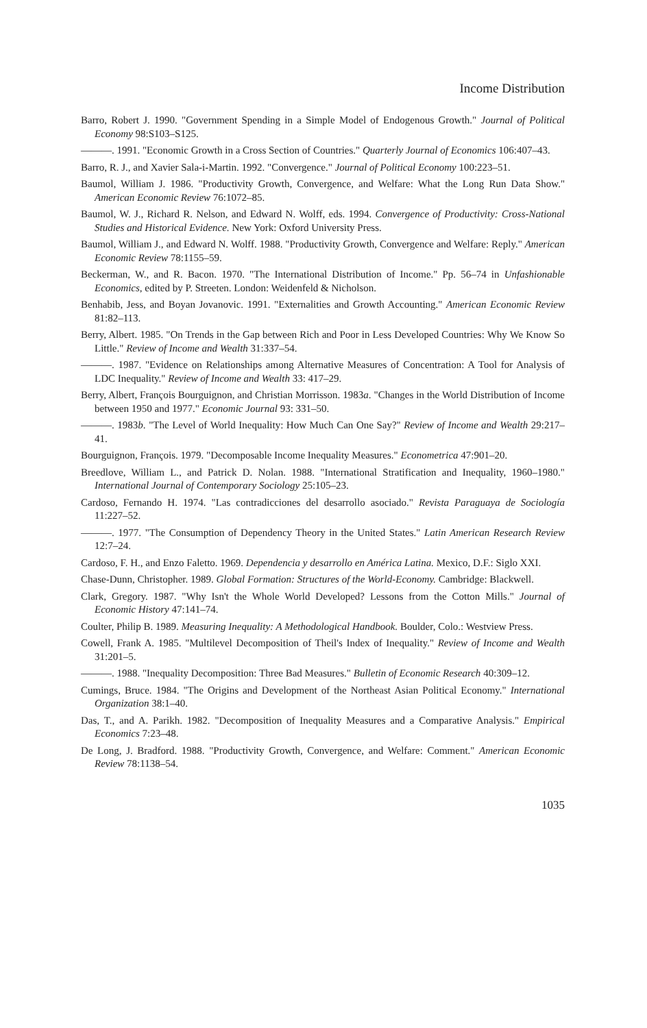Income Distribution
Barro, Robert J. 1990. "Government Spending in a Simple Model of Endogenous Growth." Journal of Political Economy 98:S103–S125.
———. 1991. "Economic Growth in a Cross Section of Countries." Quarterly Journal of Economics 106:407–43.
Barro, R. J., and Xavier Sala-i-Martin. 1992. "Convergence." Journal of Political Economy 100:223–51.
Baumol, William J. 1986. "Productivity Growth, Convergence, and Welfare: What the Long Run Data Show." American Economic Review 76:1072–85.
Baumol, W. J., Richard R. Nelson, and Edward N. Wolff, eds. 1994. Convergence of Productivity: Cross-National Studies and Historical Evidence. New York: Oxford University Press.
Baumol, William J., and Edward N. Wolff. 1988. "Productivity Growth, Convergence and Welfare: Reply." American Economic Review 78:1155–59.
Beckerman, W., and R. Bacon. 1970. "The International Distribution of Income." Pp. 56–74 in Unfashionable Economics, edited by P. Streeten. London: Weidenfeld & Nicholson.
Benhabib, Jess, and Boyan Jovanovic. 1991. "Externalities and Growth Accounting." American Economic Review 81:82–113.
Berry, Albert. 1985. "On Trends in the Gap between Rich and Poor in Less Developed Countries: Why We Know So Little." Review of Income and Wealth 31:337–54.
———. 1987. "Evidence on Relationships among Alternative Measures of Concentration: A Tool for Analysis of LDC Inequality." Review of Income and Wealth 33: 417–29.
Berry, Albert, François Bourguignon, and Christian Morrisson. 1983a. "Changes in the World Distribution of Income between 1950 and 1977." Economic Journal 93: 331–50.
———. 1983b. "The Level of World Inequality: How Much Can One Say?" Review of Income and Wealth 29:217–41.
Bourguignon, François. 1979. "Decomposable Income Inequality Measures." Econometrica 47:901–20.
Breedlove, William L., and Patrick D. Nolan. 1988. "International Stratification and Inequality, 1960–1980." International Journal of Contemporary Sociology 25:105–23.
Cardoso, Fernando H. 1974. "Las contradicciones del desarrollo asociado." Revista Paraguaya de Sociología 11:227–52.
———. 1977. "The Consumption of Dependency Theory in the United States." Latin American Research Review 12:7–24.
Cardoso, F. H., and Enzo Faletto. 1969. Dependencia y desarrollo en América Latina. Mexico, D.F.: Siglo XXI.
Chase-Dunn, Christopher. 1989. Global Formation: Structures of the World-Economy. Cambridge: Blackwell.
Clark, Gregory. 1987. "Why Isn't the Whole World Developed? Lessons from the Cotton Mills." Journal of Economic History 47:141–74.
Coulter, Philip B. 1989. Measuring Inequality: A Methodological Handbook. Boulder, Colo.: Westview Press.
Cowell, Frank A. 1985. "Multilevel Decomposition of Theil's Index of Inequality." Review of Income and Wealth 31:201–5.
———. 1988. "Inequality Decomposition: Three Bad Measures." Bulletin of Economic Research 40:309–12.
Cumings, Bruce. 1984. "The Origins and Development of the Northeast Asian Political Economy." International Organization 38:1–40.
Das, T., and A. Parikh. 1982. "Decomposition of Inequality Measures and a Comparative Analysis." Empirical Economics 7:23–48.
De Long, J. Bradford. 1988. "Productivity Growth, Convergence, and Welfare: Comment." American Economic Review 78:1138–54.
1035